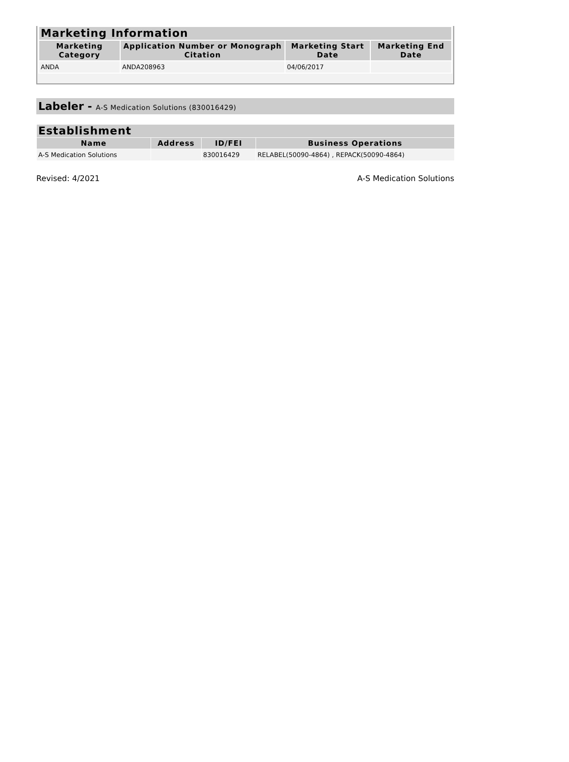| Marketing Information | | | |
| --- | --- | --- | --- |
| Marketing Category | Application Number or Monograph Citation | Marketing Start Date | Marketing End Date |
| ANDA | ANDA208963 | 04/06/2017 | |
Labeler - A-S Medication Solutions (830016429)
| Establishment | | | |
| --- | --- | --- | --- |
| Name | Address | ID/FEI | Business Operations |
| A-S Medication Solutions | | 830016429 | RELABEL(50090-4864) , REPACK(50090-4864) |
Revised: 4/2021 A-S Medication Solutions